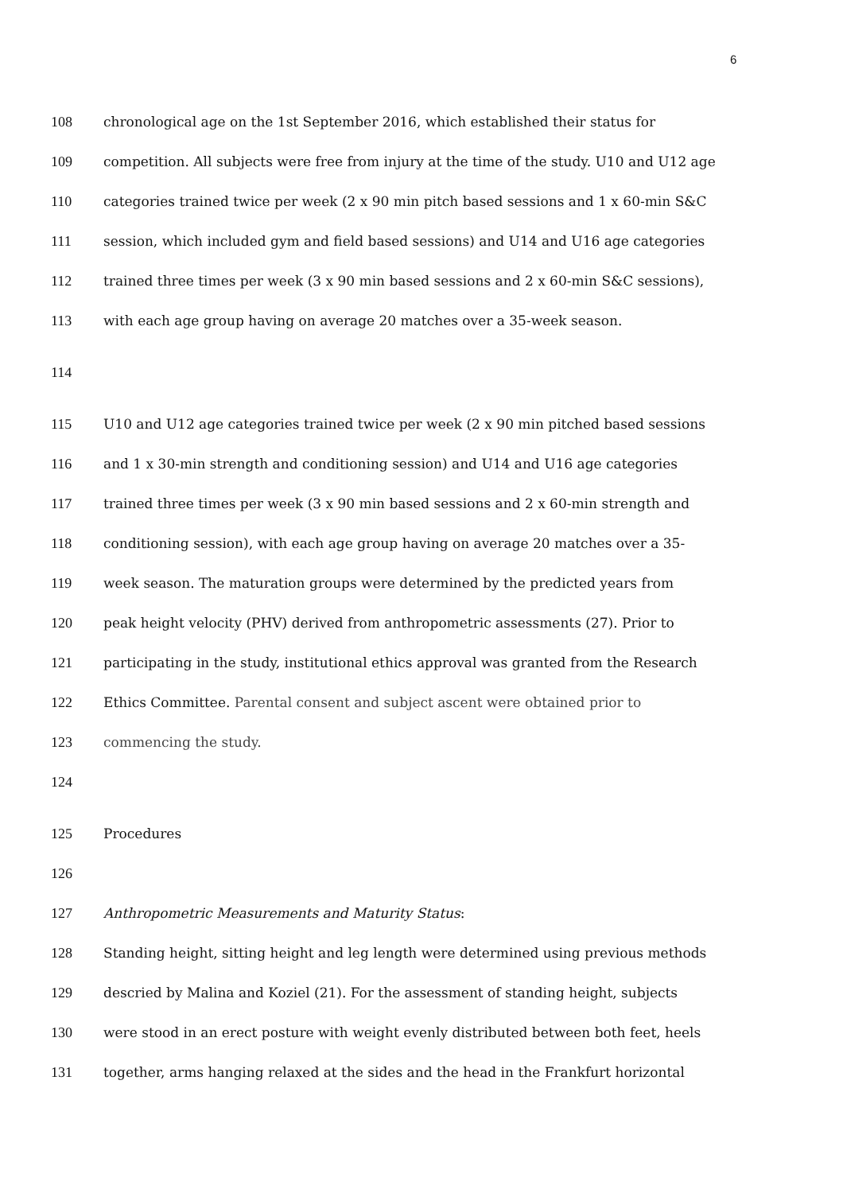6
108 chronological age on the 1st September 2016, which established their status for
109 competition. All subjects were free from injury at the time of the study. U10 and U12 age
110 categories trained twice per week (2 x 90 min pitch based sessions and 1 x 60-min S&C
111 session, which included gym and field based sessions) and U14 and U16 age categories
112 trained three times per week (3 x 90 min based sessions and 2 x 60-min S&C sessions),
113 with each age group having on average 20 matches over a 35-week season.
114
115 U10 and U12 age categories trained twice per week (2 x 90 min pitched based sessions
116 and 1 x 30-min strength and conditioning session) and U14 and U16 age categories
117 trained three times per week (3 x 90 min based sessions and 2 x 60-min strength and
118 conditioning session), with each age group having on average 20 matches over a 35-
119 week season. The maturation groups were determined by the predicted years from
120 peak height velocity (PHV) derived from anthropometric assessments (27). Prior to
121 participating in the study, institutional ethics approval was granted from the Research
122 Ethics Committee. Parental consent and subject ascent were obtained prior to
123 commencing the study.
124
125 Procedures
126
127 Anthropometric Measurements and Maturity Status:
128 Standing height, sitting height and leg length were determined using previous methods
129 descried by Malina and Koziel (21). For the assessment of standing height, subjects
130 were stood in an erect posture with weight evenly distributed between both feet, heels
131 together, arms hanging relaxed at the sides and the head in the Frankfurt horizontal